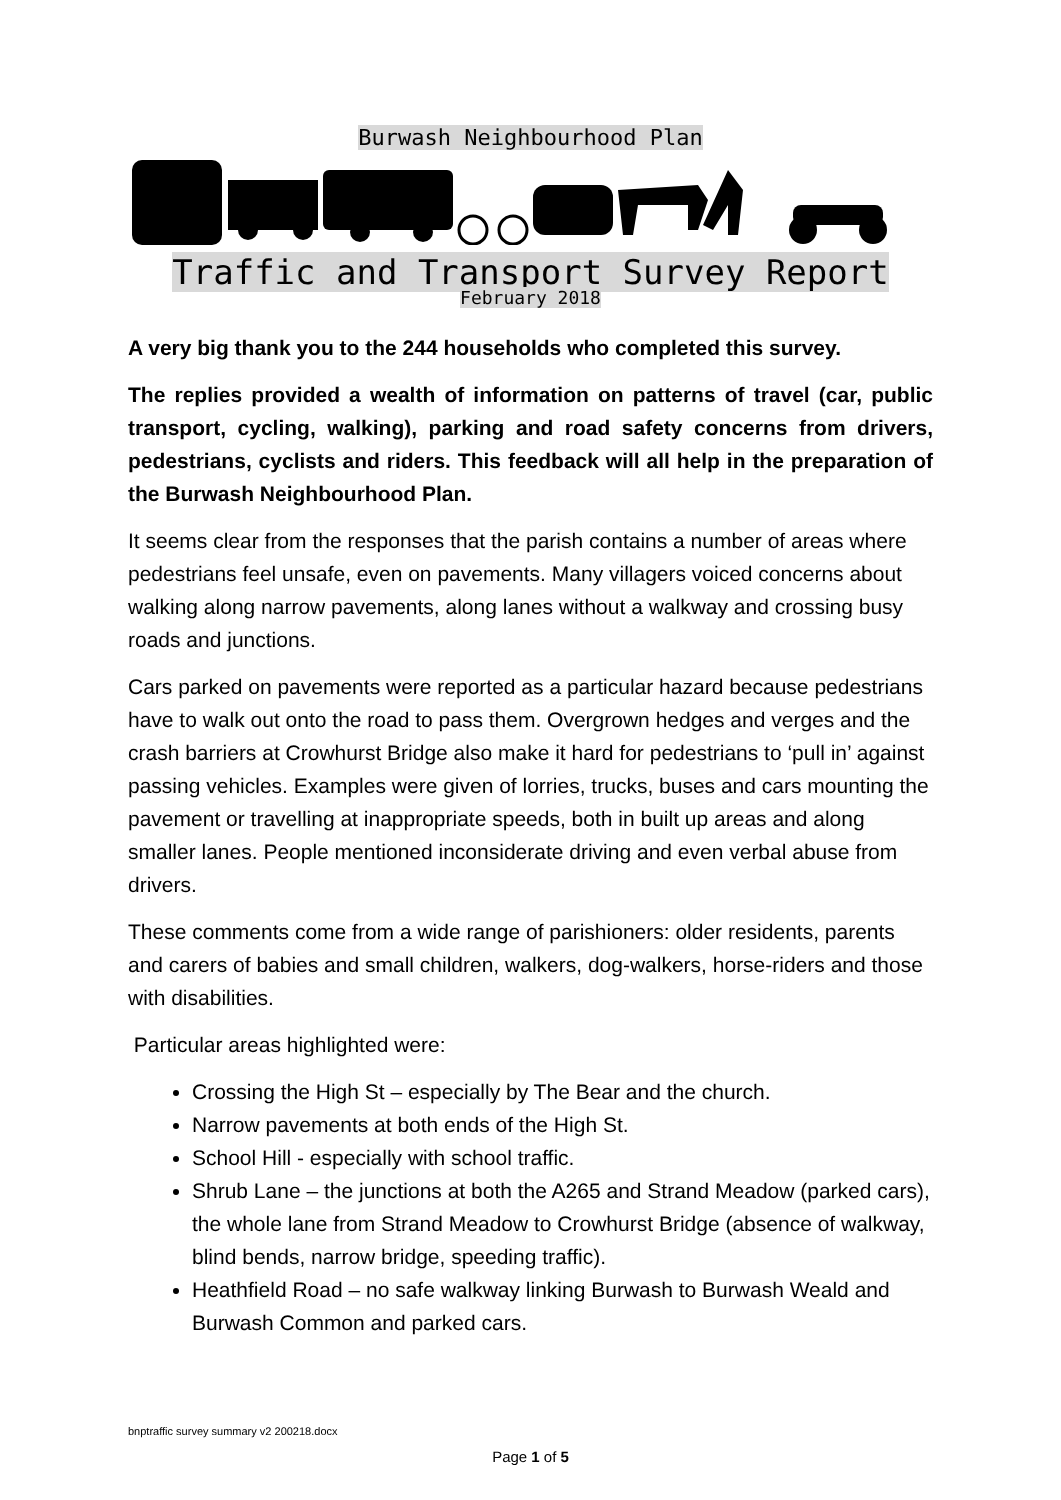Burwash Neighbourhood Plan
Traffic and Transport Survey Report
February 2018
A very big thank you to the 244 households who completed this survey.
The replies provided a wealth of information on patterns of travel (car, public transport, cycling, walking), parking and road safety concerns from drivers, pedestrians, cyclists and riders. This feedback will all help in the preparation of the Burwash Neighbourhood Plan.
It seems clear from the responses that the parish contains a number of areas where pedestrians feel unsafe, even on pavements. Many villagers voiced concerns about walking along narrow pavements, along lanes without a walkway and crossing busy roads and junctions.
Cars parked on pavements were reported as a particular hazard because pedestrians have to walk out onto the road to pass them. Overgrown hedges and verges and the crash barriers at Crowhurst Bridge also make it hard for pedestrians to ‘pull in’ against passing vehicles. Examples were given of lorries, trucks, buses and cars mounting the pavement or travelling at inappropriate speeds, both in built up areas and along smaller lanes. People mentioned inconsiderate driving and even verbal abuse from drivers.
These comments come from a wide range of parishioners: older residents, parents and carers of babies and small children, walkers, dog-walkers, horse-riders and those with disabilities.
Particular areas highlighted were:
Crossing the High St – especially by The Bear and the church.
Narrow pavements at both ends of the High St.
School Hill - especially with school traffic.
Shrub Lane – the junctions at both the A265 and Strand Meadow (parked cars), the whole lane from Strand Meadow to Crowhurst Bridge (absence of walkway, blind bends, narrow bridge, speeding traffic).
Heathfield Road – no safe walkway linking Burwash to Burwash Weald and Burwash Common and parked cars.
bnptraffic survey summary v2 200218.docx
Page 1 of 5